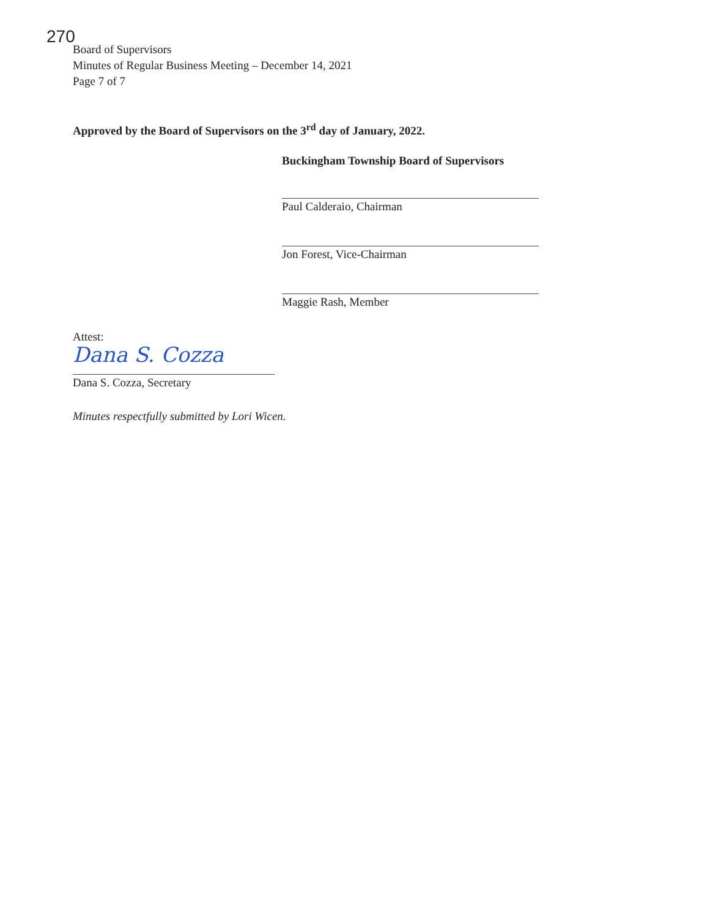270
Board of Supervisors
Minutes of Regular Business Meeting – December 14, 2021
Page 7 of 7
Approved by the Board of Supervisors on the 3<sup>rd</sup> day of January, 2022.
Buckingham Township Board of Supervisors
Paul Calderaio, Chairman
Jon Forest, Vice-Chairman
Maggie Rash, Member
Attest:
Dana S. Cozza
Dana S. Cozza, Secretary
Minutes respectfully submitted by Lori Wicen.